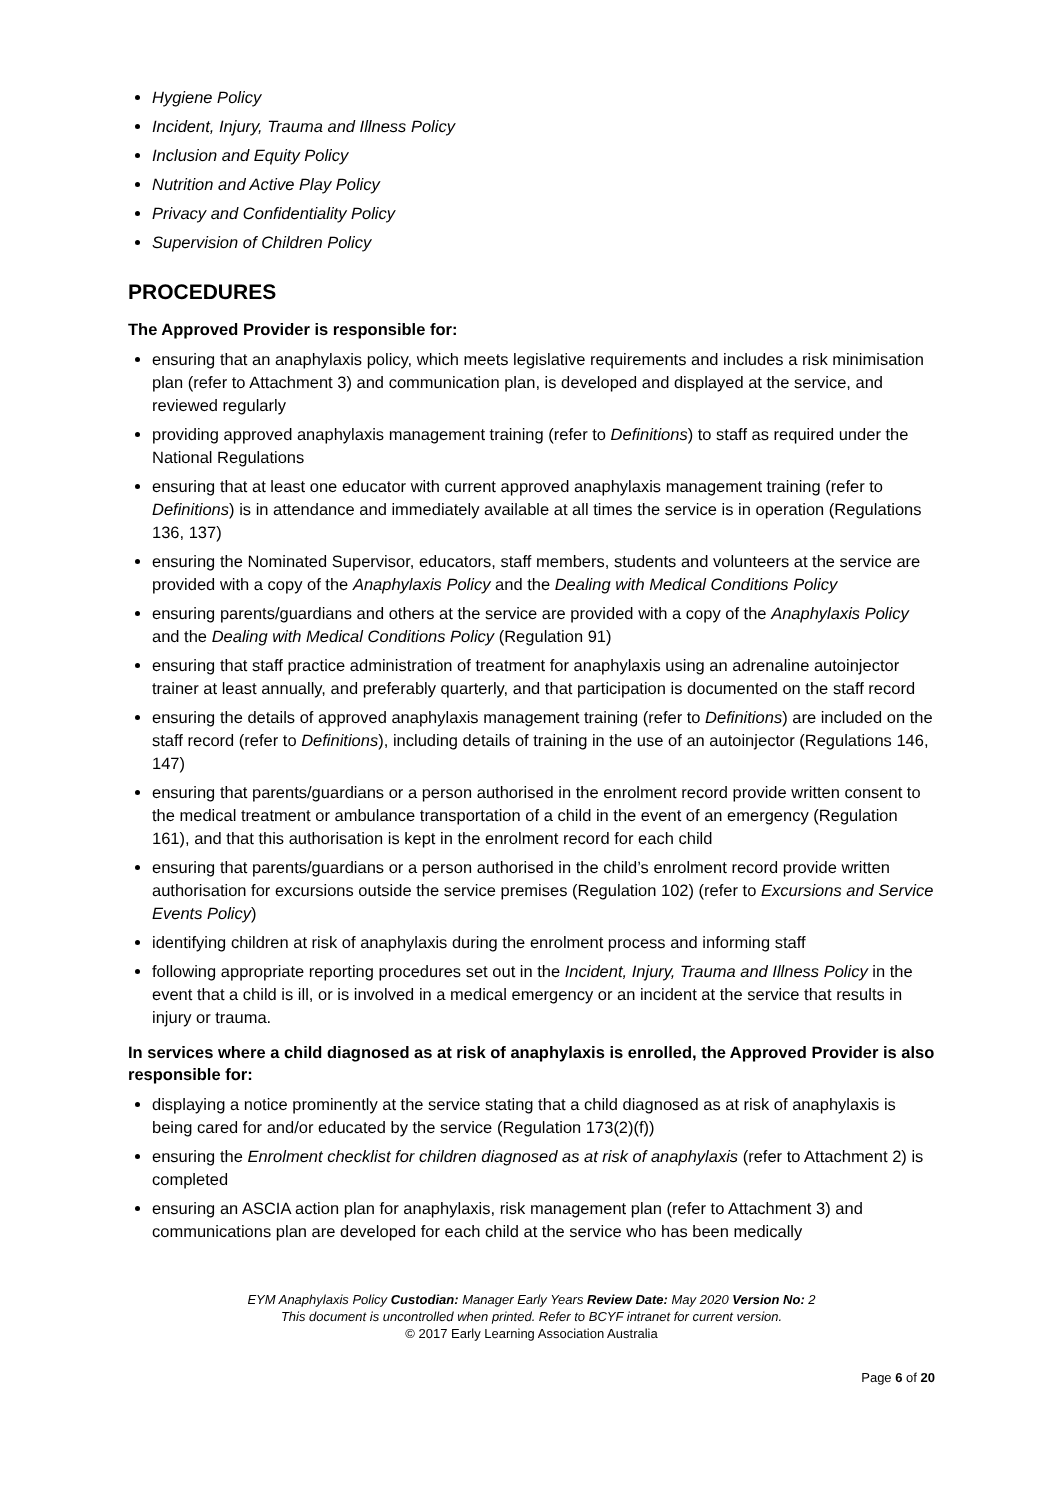Hygiene Policy
Incident, Injury, Trauma and Illness Policy
Inclusion and Equity Policy
Nutrition and Active Play Policy
Privacy and Confidentiality Policy
Supervision of Children Policy
PROCEDURES
The Approved Provider is responsible for:
ensuring that an anaphylaxis policy, which meets legislative requirements and includes a risk minimisation plan (refer to Attachment 3) and communication plan, is developed and displayed at the service, and reviewed regularly
providing approved anaphylaxis management training (refer to Definitions) to staff as required under the National Regulations
ensuring that at least one educator with current approved anaphylaxis management training (refer to Definitions) is in attendance and immediately available at all times the service is in operation (Regulations 136, 137)
ensuring the Nominated Supervisor, educators, staff members, students and volunteers at the service are provided with a copy of the Anaphylaxis Policy and the Dealing with Medical Conditions Policy
ensuring parents/guardians and others at the service are provided with a copy of the Anaphylaxis Policy and the Dealing with Medical Conditions Policy (Regulation 91)
ensuring that staff practice administration of treatment for anaphylaxis using an adrenaline autoinjector trainer at least annually, and preferably quarterly, and that participation is documented on the staff record
ensuring the details of approved anaphylaxis management training (refer to Definitions) are included on the staff record (refer to Definitions), including details of training in the use of an autoinjector (Regulations 146, 147)
ensuring that parents/guardians or a person authorised in the enrolment record provide written consent to the medical treatment or ambulance transportation of a child in the event of an emergency (Regulation 161), and that this authorisation is kept in the enrolment record for each child
ensuring that parents/guardians or a person authorised in the child’s enrolment record provide written authorisation for excursions outside the service premises (Regulation 102) (refer to Excursions and Service Events Policy)
identifying children at risk of anaphylaxis during the enrolment process and informing staff
following appropriate reporting procedures set out in the Incident, Injury, Trauma and Illness Policy in the event that a child is ill, or is involved in a medical emergency or an incident at the service that results in injury or trauma.
In services where a child diagnosed as at risk of anaphylaxis is enrolled, the Approved Provider is also responsible for:
displaying a notice prominently at the service stating that a child diagnosed as at risk of anaphylaxis is being cared for and/or educated by the service (Regulation 173(2)(f))
ensuring the Enrolment checklist for children diagnosed as at risk of anaphylaxis (refer to Attachment 2) is completed
ensuring an ASCIA action plan for anaphylaxis, risk management plan (refer to Attachment 3) and communications plan are developed for each child at the service who has been medically
EYM Anaphylaxis Policy Custodian: Manager Early Years Review Date: May 2020 Version No: 2
This document is uncontrolled when printed. Refer to BCYF intranet for current version.
© 2017 Early Learning Association Australia
Page 6 of 20